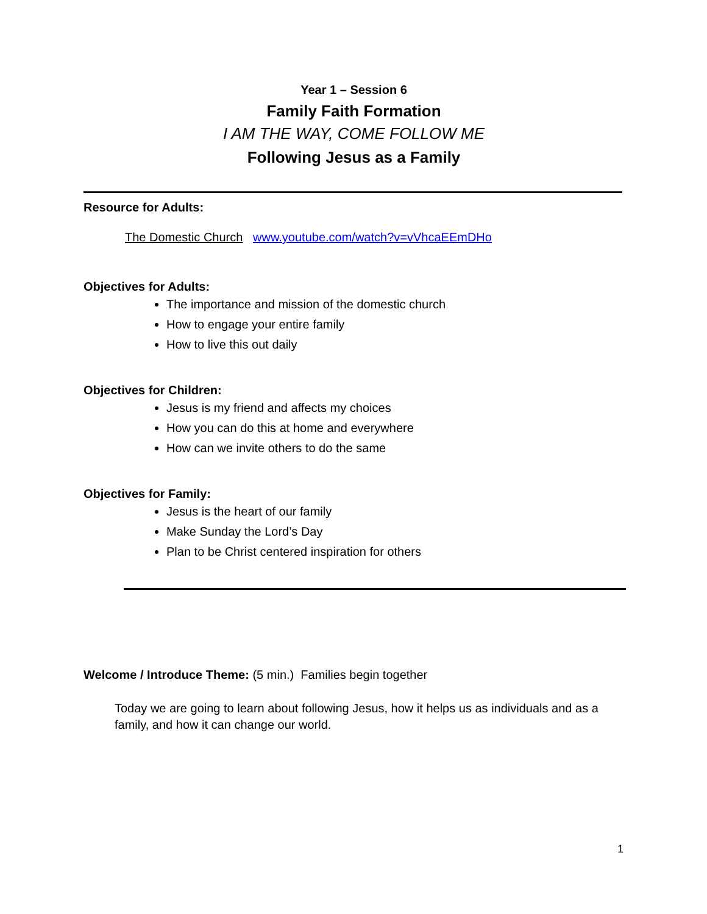Year 1 – Session 6
Family Faith Formation
I AM THE WAY, COME FOLLOW ME
Following Jesus as a Family
Resource for Adults:
The Domestic Church www.youtube.com/watch?v=vVhcaEEmDHo
Objectives for Adults:
The importance and mission of the domestic church
How to engage your entire family
How to live this out daily
Objectives for Children:
Jesus is my friend and affects my choices
How you can do this at home and everywhere
How can we invite others to do the same
Objectives for Family:
Jesus is the heart of our family
Make Sunday the Lord’s Day
Plan to be Christ centered inspiration for others
Welcome / Introduce Theme: (5 min.) Families begin together
Today we are going to learn about following Jesus, how it helps us as individuals and as a family, and how it can change our world.
1